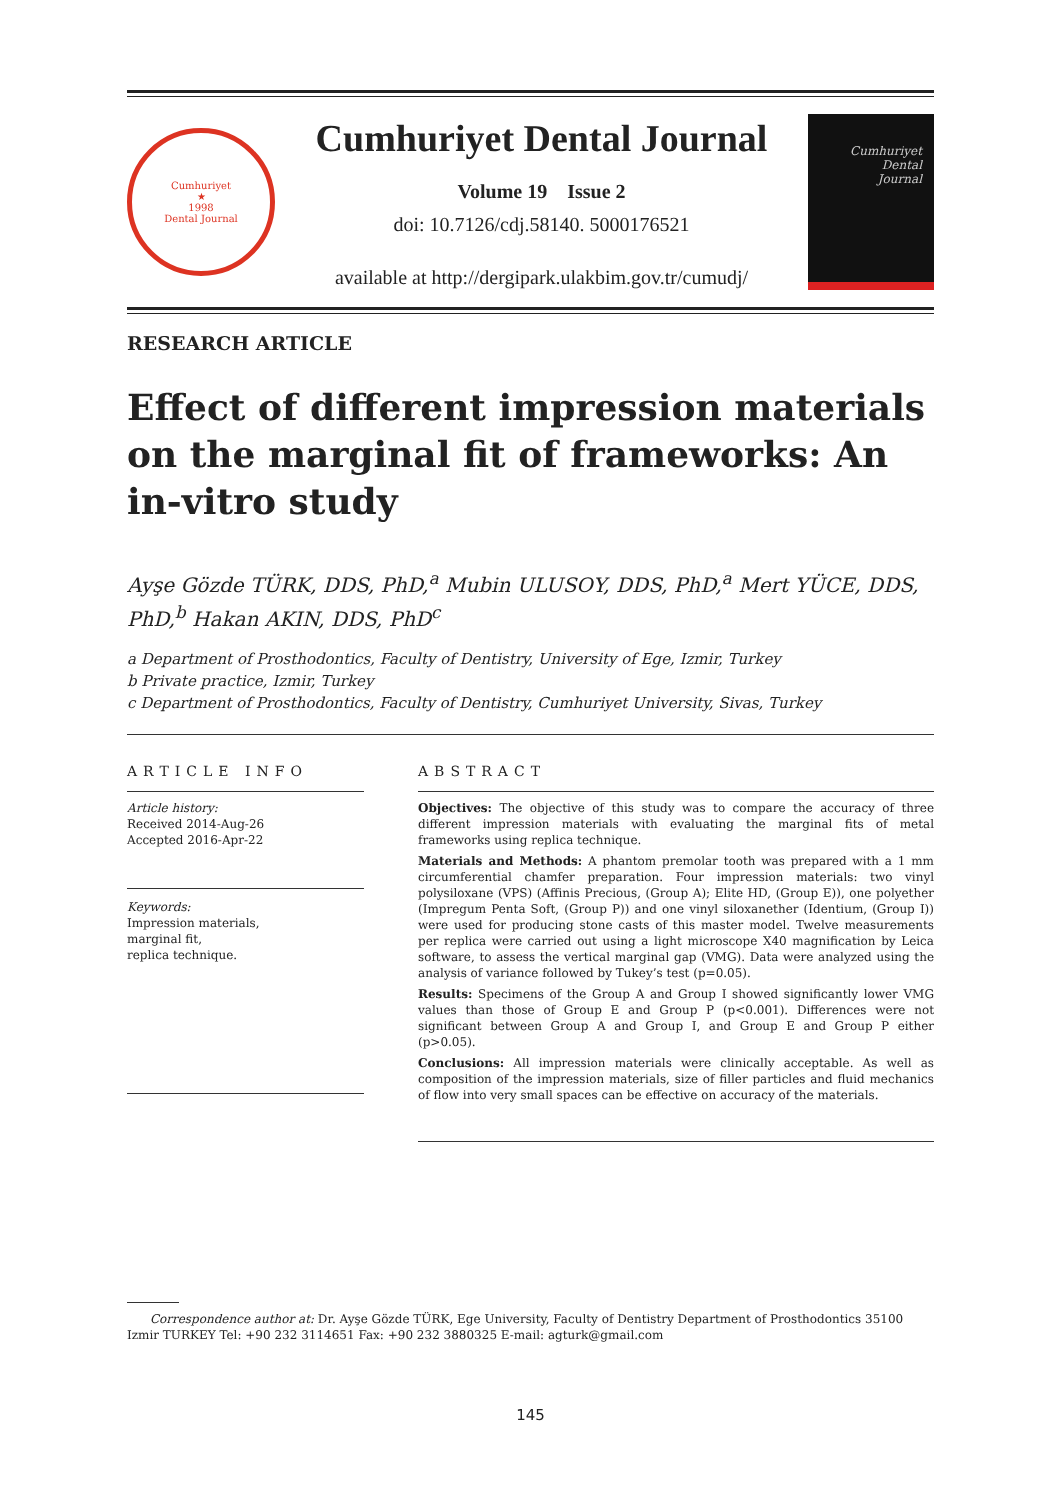Cumhuriyet
★
1998
Dental Journal
Cumhuriyet Dental Journal
Volume 19 Issue 2
doi: 10.7126/cdj.58140. 5000176521
available at http://dergipark.ulakbim.gov.tr/cumudj/
Cumhuriyet
Dental
Journal
RESEARCH ARTICLE
Effect of different impression materials on the marginal fit of frameworks: An in-vitro study
Ayşe Gözde TÜRK, DDS, PhD,<sup>a</sup> Mubin ULUSOY, DDS, PhD,<sup>a</sup> Mert YÜCE, DDS, PhD,<sup>b</sup> Hakan AKIN, DDS, PhD<sup>c</sup>
a Department of Prosthodontics, Faculty of Dentistry, University of Ege, Izmir, Turkey
b Private practice, Izmir, Turkey
c Department of Prosthodontics, Faculty of Dentistry, Cumhuriyet University, Sivas, Turkey
ARTICLE INFO
Article history:
Received 2014-Aug-26
Accepted 2016-Apr-22
Keywords:
Impression materials,
marginal fit,
replica technique.
ABSTRACT
Objectives: The objective of this study was to compare the accuracy of three different impression materials with evaluating the marginal fits of metal frameworks using replica technique.
Materials and Methods: A phantom premolar tooth was prepared with a 1 mm circumferential chamfer preparation. Four impression materials: two vinyl polysiloxane (VPS) (Affinis Precious, (Group A); Elite HD, (Group E)), one polyether (Impregum Penta Soft, (Group P)) and one vinyl siloxanether (Identium, (Group I)) were used for producing stone casts of this master model. Twelve measurements per replica were carried out using a light microscope X40 magnification by Leica software, to assess the vertical marginal gap (VMG). Data were analyzed using the analysis of variance followed by Tukey’s test (p=0.05).
Results: Specimens of the Group A and Group I showed significantly lower VMG values than those of Group E and Group P (p<0.001). Differences were not significant between Group A and Group I, and Group E and Group P either (p>0.05).
Conclusions: All impression materials were clinically acceptable. As well as composition of the impression materials, size of filler particles and fluid mechanics of flow into very small spaces can be effective on accuracy of the materials.
Correspondence author at: Dr. Ayşe Gözde TÜRK, Ege University, Faculty of Dentistry Department of Prosthodontics 35100 Izmir TURKEY Tel: +90 232 3114651 Fax: +90 232 3880325 E-mail: agturk@gmail.com
145